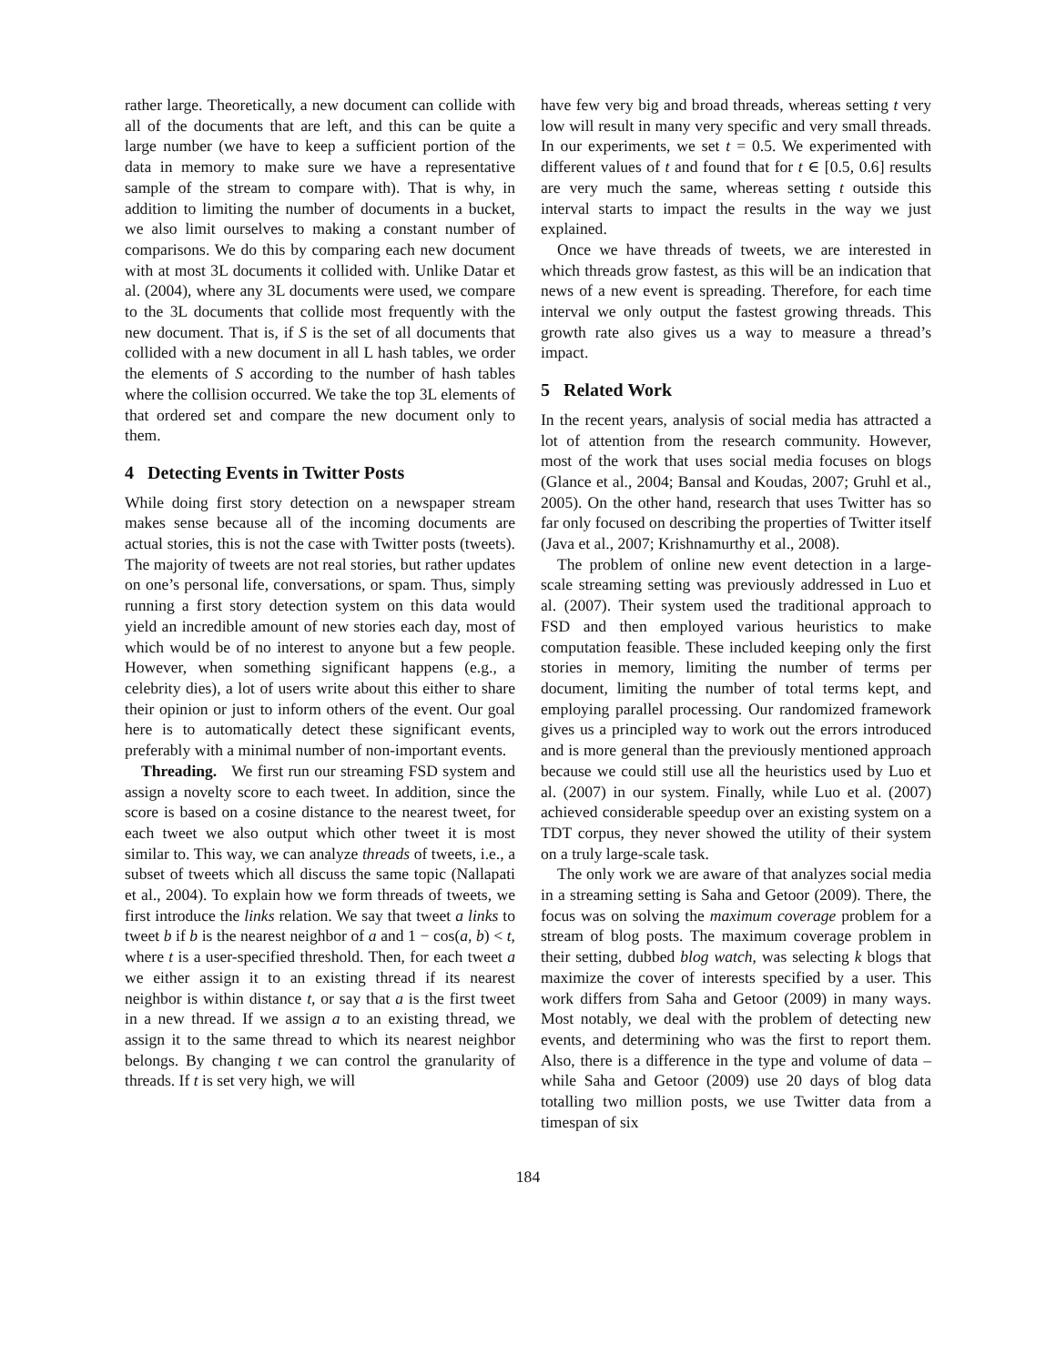rather large. Theoretically, a new document can collide with all of the documents that are left, and this can be quite a large number (we have to keep a sufficient portion of the data in memory to make sure we have a representative sample of the stream to compare with). That is why, in addition to limiting the number of documents in a bucket, we also limit ourselves to making a constant number of comparisons. We do this by comparing each new document with at most 3L documents it collided with. Unlike Datar et al. (2004), where any 3L documents were used, we compare to the 3L documents that collide most frequently with the new document. That is, if S is the set of all documents that collided with a new document in all L hash tables, we order the elements of S according to the number of hash tables where the collision occurred. We take the top 3L elements of that ordered set and compare the new document only to them.
4 Detecting Events in Twitter Posts
While doing first story detection on a newspaper stream makes sense because all of the incoming documents are actual stories, this is not the case with Twitter posts (tweets). The majority of tweets are not real stories, but rather updates on one’s personal life, conversations, or spam. Thus, simply running a first story detection system on this data would yield an incredible amount of new stories each day, most of which would be of no interest to anyone but a few people. However, when something significant happens (e.g., a celebrity dies), a lot of users write about this either to share their opinion or just to inform others of the event. Our goal here is to automatically detect these significant events, preferably with a minimal number of non-important events.
Threading. We first run our streaming FSD system and assign a novelty score to each tweet. In addition, since the score is based on a cosine distance to the nearest tweet, for each tweet we also output which other tweet it is most similar to. This way, we can analyze threads of tweets, i.e., a subset of tweets which all discuss the same topic (Nallapati et al., 2004). To explain how we form threads of tweets, we first introduce the links relation. We say that tweet a links to tweet b if b is the nearest neighbor of a and 1 − cos(a, b) < t, where t is a user-specified threshold. Then, for each tweet a we either assign it to an existing thread if its nearest neighbor is within distance t, or say that a is the first tweet in a new thread. If we assign a to an existing thread, we assign it to the same thread to which its nearest neighbor belongs. By changing t we can control the granularity of threads. If t is set very high, we will
have few very big and broad threads, whereas setting t very low will result in many very specific and very small threads. In our experiments, we set t = 0.5. We experimented with different values of t and found that for t ∈ [0.5, 0.6] results are very much the same, whereas setting t outside this interval starts to impact the results in the way we just explained.
Once we have threads of tweets, we are interested in which threads grow fastest, as this will be an indication that news of a new event is spreading. Therefore, for each time interval we only output the fastest growing threads. This growth rate also gives us a way to measure a thread’s impact.
5 Related Work
In the recent years, analysis of social media has attracted a lot of attention from the research community. However, most of the work that uses social media focuses on blogs (Glance et al., 2004; Bansal and Koudas, 2007; Gruhl et al., 2005). On the other hand, research that uses Twitter has so far only focused on describing the properties of Twitter itself (Java et al., 2007; Krishnamurthy et al., 2008).
The problem of online new event detection in a large-scale streaming setting was previously addressed in Luo et al. (2007). Their system used the traditional approach to FSD and then employed various heuristics to make computation feasible. These included keeping only the first stories in memory, limiting the number of terms per document, limiting the number of total terms kept, and employing parallel processing. Our randomized framework gives us a principled way to work out the errors introduced and is more general than the previously mentioned approach because we could still use all the heuristics used by Luo et al. (2007) in our system. Finally, while Luo et al. (2007) achieved considerable speedup over an existing system on a TDT corpus, they never showed the utility of their system on a truly large-scale task.
The only work we are aware of that analyzes social media in a streaming setting is Saha and Getoor (2009). There, the focus was on solving the maximum coverage problem for a stream of blog posts. The maximum coverage problem in their setting, dubbed blog watch, was selecting k blogs that maximize the cover of interests specified by a user. This work differs from Saha and Getoor (2009) in many ways. Most notably, we deal with the problem of detecting new events, and determining who was the first to report them. Also, there is a difference in the type and volume of data – while Saha and Getoor (2009) use 20 days of blog data totalling two million posts, we use Twitter data from a timespan of six
184